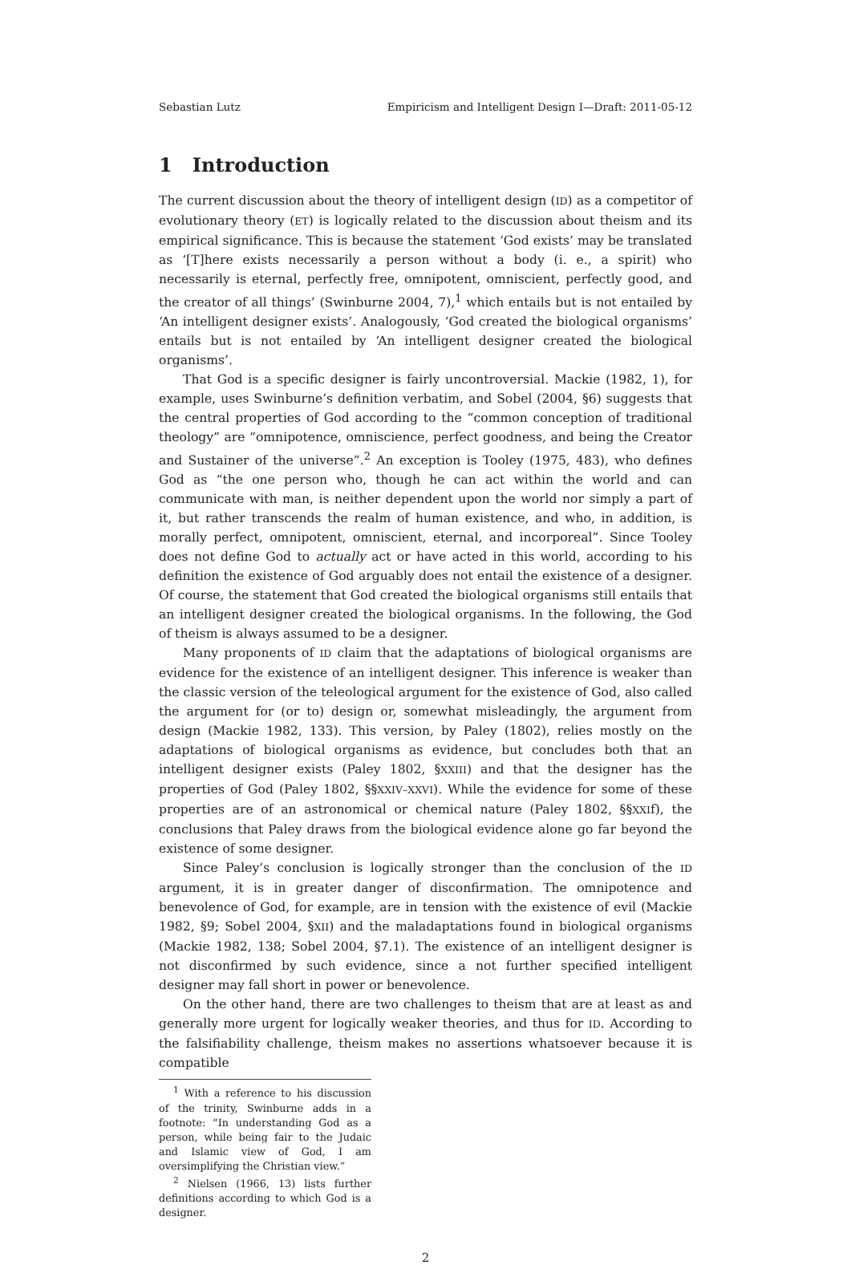Sebastian Lutz Empiricism and Intelligent Design I—Draft: 2011-05-12
1 Introduction
The current discussion about the theory of intelligent design (ID) as a competitor of evolutionary theory (ET) is logically related to the discussion about theism and its empirical significance. This is because the statement ‘God exists’ may be translated as ‘[T]here exists necessarily a person without a body (i. e., a spirit) who necessarily is eternal, perfectly free, omnipotent, omniscient, perfectly good, and the creator of all things’ (Swinburne 2004, 7),<sup>1</sup> which entails but is not entailed by ‘An intelligent designer exists’. Analogously, ‘God created the biological organisms’ entails but is not entailed by ‘An intelligent designer created the biological organisms’.
That God is a specific designer is fairly uncontroversial. Mackie (1982, 1), for example, uses Swinburne’s definition verbatim, and Sobel (2004, §6) suggests that the central properties of God according to the “common conception of traditional theology” are “omnipotence, omniscience, perfect goodness, and being the Creator and Sustainer of the universe”.<sup>2</sup> An exception is Tooley (1975, 483), who defines God as “the one person who, though he can act within the world and can communicate with man, is neither dependent upon the world nor simply a part of it, but rather transcends the realm of human existence, and who, in addition, is morally perfect, omnipotent, omniscient, eternal, and incorporeal”. Since Tooley does not define God to actually act or have acted in this world, according to his definition the existence of God arguably does not entail the existence of a designer. Of course, the statement that God created the biological organisms still entails that an intelligent designer created the biological organisms. In the following, the God of theism is always assumed to be a designer.
Many proponents of ID claim that the adaptations of biological organisms are evidence for the existence of an intelligent designer. This inference is weaker than the classic version of the teleological argument for the existence of God, also called the argument for (or to) design or, somewhat misleadingly, the argument from design (Mackie 1982, 133). This version, by Paley (1802), relies mostly on the adaptations of biological organisms as evidence, but concludes both that an intelligent designer exists (Paley 1802, §XXIII) and that the designer has the properties of God (Paley 1802, §§XXIV–XXVI). While the evidence for some of these properties are of an astronomical or chemical nature (Paley 1802, §§XXIf), the conclusions that Paley draws from the biological evidence alone go far beyond the existence of some designer.
Since Paley’s conclusion is logically stronger than the conclusion of the ID argument, it is in greater danger of disconfirmation. The omnipotence and benevolence of God, for example, are in tension with the existence of evil (Mackie 1982, §9; Sobel 2004, §XII) and the maladaptations found in biological organisms (Mackie 1982, 138; Sobel 2004, §7.1). The existence of an intelligent designer is not disconfirmed by such evidence, since a not further specified intelligent designer may fall short in power or benevolence.
On the other hand, there are two challenges to theism that are at least as and generally more urgent for logically weaker theories, and thus for ID. According to the falsifiability challenge, theism makes no assertions whatsoever because it is compatible
<sup>1</sup> With a reference to his discussion of the trinity, Swinburne adds in a footnote: “In understanding God as a person, while being fair to the Judaic and Islamic view of God, I am oversimplifying the Christian view.”
<sup>2</sup> Nielsen (1966, 13) lists further definitions according to which God is a designer.
2